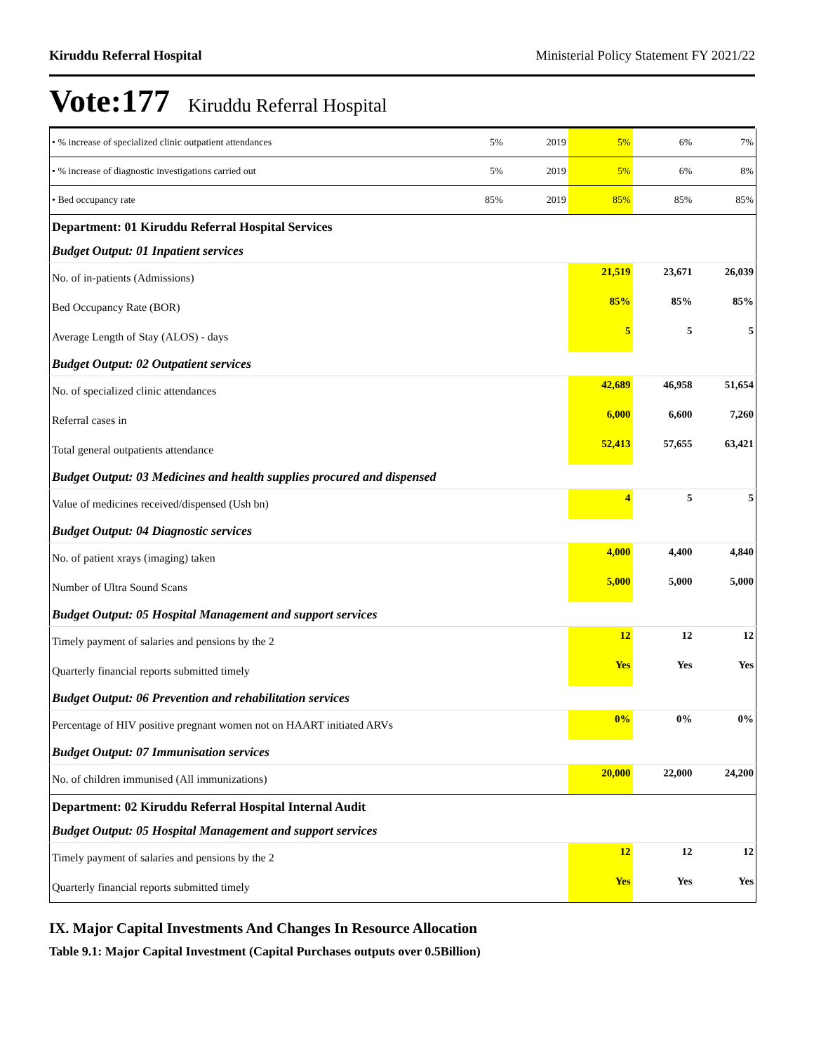Kiruddu Referral Hospital Ministerial Policy Statement FY 2021/22
Vote:177 Kiruddu Referral Hospital
| • % increase of specialized clinic outpatient attendances | 5% | 2019 | 5% | 6% | 7% |
| • % increase of diagnostic investigations carried out | 5% | 2019 | 5% | 6% | 8% |
| • Bed occupancy rate | 85% | 2019 | 85% | 85% | 85% |
| Department: 01 Kiruddu Referral Hospital Services | | | | | |
| Budget Output: 01 Inpatient services | | | | | |
| No. of in-patients (Admissions) | | | 21,519 | 23,671 | 26,039 |
| Bed Occupancy Rate (BOR) | | | 85% | 85% | 85% |
| Average Length of Stay (ALOS) - days | | | 5 | 5 | 5 |
| Budget Output: 02 Outpatient services | | | | | |
| No. of specialized clinic attendances | | | 42,689 | 46,958 | 51,654 |
| Referral cases in | | | 6,000 | 6,600 | 7,260 |
| Total general outpatients attendance | | | 52,413 | 57,655 | 63,421 |
| Budget Output: 03 Medicines and health supplies procured and dispensed | | | | | |
| Value of medicines received/dispensed (Ush bn) | | | 4 | 5 | 5 |
| Budget Output: 04 Diagnostic services | | | | | |
| No. of patient xrays (imaging) taken | | | 4,000 | 4,400 | 4,840 |
| Number of Ultra Sound Scans | | | 5,000 | 5,000 | 5,000 |
| Budget Output: 05 Hospital Management and support services | | | | | |
| Timely payment of salaries and pensions by the 2 | | | 12 | 12 | 12 |
| Quarterly financial reports submitted timely | | | Yes | Yes | Yes |
| Budget Output: 06 Prevention and rehabilitation services | | | | | |
| Percentage of HIV positive pregnant women not on HAART initiated ARVs | | | 0% | 0% | 0% |
| Budget Output: 07 Immunisation services | | | | | |
| No. of children immunised (All immunizations) | | | 20,000 | 22,000 | 24,200 |
| Department: 02 Kiruddu Referral Hospital Internal Audit | | | | | |
| Budget Output: 05 Hospital Management and support services | | | | | |
| Timely payment of salaries and pensions by the 2 | | | 12 | 12 | 12 |
| Quarterly financial reports submitted timely | | | Yes | Yes | Yes |
IX. Major Capital Investments And Changes In Resource Allocation
Table 9.1: Major Capital Investment (Capital Purchases outputs over 0.5Billion)